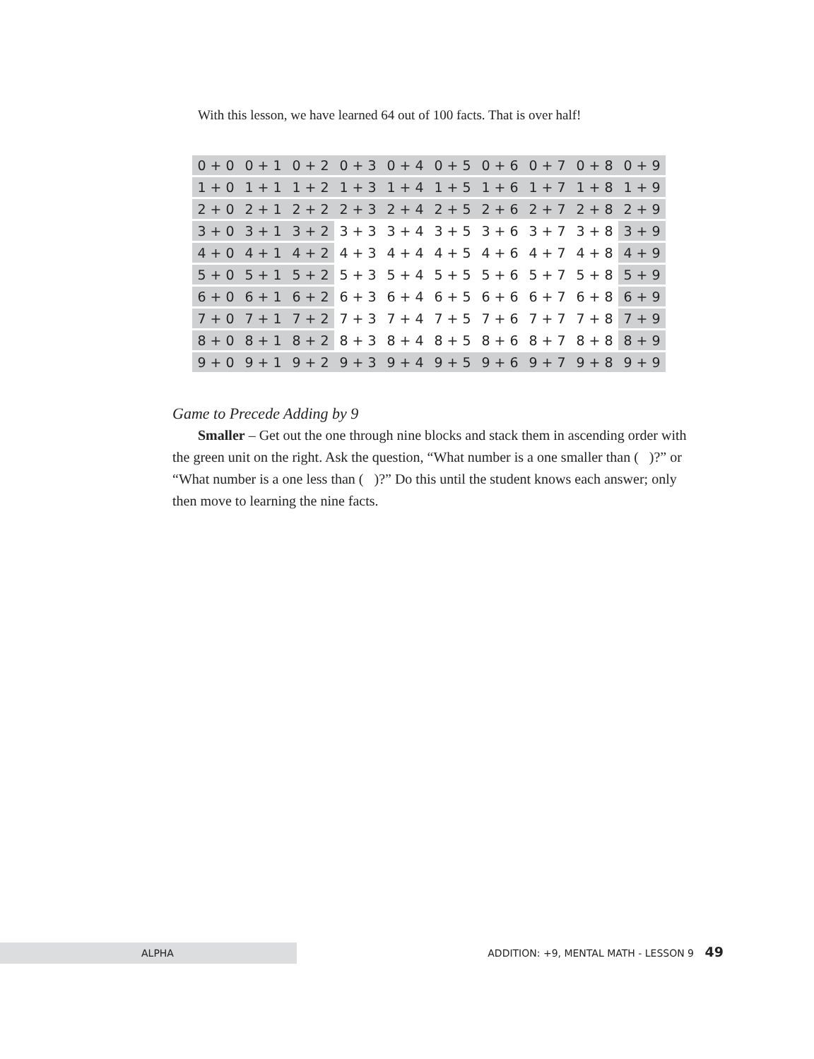With this lesson, we have learned 64 out of 100 facts. That is over half!
| 0 + 0 | 0 + 1 | 0 + 2 | 0 + 3 | 0 + 4 | 0 + 5 | 0 + 6 | 0 + 7 | 0 + 8 | 0 + 9 |
| 1 + 0 | 1 + 1 | 1 + 2 | 1 + 3 | 1 + 4 | 1 + 5 | 1 + 6 | 1 + 7 | 1 + 8 | 1 + 9 |
| 2 + 0 | 2 + 1 | 2 + 2 | 2 + 3 | 2 + 4 | 2 + 5 | 2 + 6 | 2 + 7 | 2 + 8 | 2 + 9 |
| 3 + 0 | 3 + 1 | 3 + 2 | 3 + 3 | 3 + 4 | 3 + 5 | 3 + 6 | 3 + 7 | 3 + 8 | 3 + 9 |
| 4 + 0 | 4 + 1 | 4 + 2 | 4 + 3 | 4 + 4 | 4 + 5 | 4 + 6 | 4 + 7 | 4 + 8 | 4 + 9 |
| 5 + 0 | 5 + 1 | 5 + 2 | 5 + 3 | 5 + 4 | 5 + 5 | 5 + 6 | 5 + 7 | 5 + 8 | 5 + 9 |
| 6 + 0 | 6 + 1 | 6 + 2 | 6 + 3 | 6 + 4 | 6 + 5 | 6 + 6 | 6 + 7 | 6 + 8 | 6 + 9 |
| 7 + 0 | 7 + 1 | 7 + 2 | 7 + 3 | 7 + 4 | 7 + 5 | 7 + 6 | 7 + 7 | 7 + 8 | 7 + 9 |
| 8 + 0 | 8 + 1 | 8 + 2 | 8 + 3 | 8 + 4 | 8 + 5 | 8 + 6 | 8 + 7 | 8 + 8 | 8 + 9 |
| 9 + 0 | 9 + 1 | 9 + 2 | 9 + 3 | 9 + 4 | 9 + 5 | 9 + 6 | 9 + 7 | 9 + 8 | 9 + 9 |
Game to Precede Adding by 9
Smaller – Get out the one through nine blocks and stack them in ascending order with the green unit on the right. Ask the question, “What number is a one smaller than ( )?” or “What number is a one less than ( )?” Do this until the student knows each answer; only then move to learning the nine facts.
ALPHA
ADDITION: +9, MENTAL MATH - LESSON 9 49